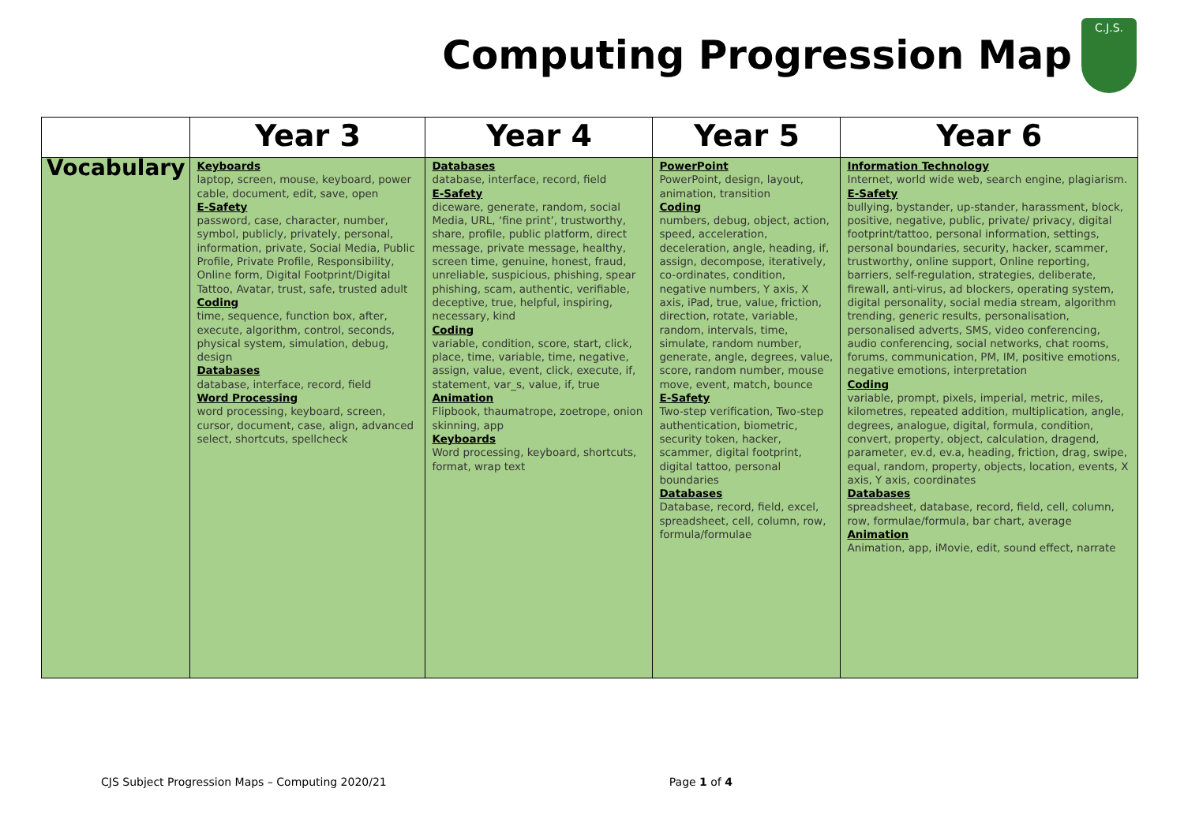Computing Progression Map
C.J.S.
| | Year 3 | Year 4 | Year 5 | Year 6 |
| --- | --- | --- | --- | --- |
| Vocabulary | Keyboards laptop, screen, mouse, keyboard, power cable, document, edit, save, open E-Safety password, case, character, number, symbol, publicly, privately, personal, information, private, Social Media, Public Profile, Private Profile, Responsibility, Online form, Digital Footprint/Digital Tattoo, Avatar, trust, safe, trusted adult Coding time, sequence, function box, after, execute, algorithm, control, seconds, physical system, simulation, debug, design Databases database, interface, record, field Word Processing word processing, keyboard, screen, cursor, document, case, align, advanced select, shortcuts, spellcheck | Databases database, interface, record, field E-Safety diceware, generate, random, social Media, URL, ‘fine print’, trustworthy, share, profile, public platform, direct message, private message, healthy, screen time, genuine, honest, fraud, unreliable, suspicious, phishing, spear phishing, scam, authentic, verifiable, deceptive, true, helpful, inspiring, necessary, kind Coding variable, condition, score, start, click, place, time, variable, time, negative, assign, value, event, click, execute, if, statement, var_s, value, if, true Animation Flipbook, thaumatrope, zoetrope, onion skinning, app Keyboards Word processing, keyboard, shortcuts, format, wrap text | PowerPoint PowerPoint, design, layout, animation, transition Coding numbers, debug, object, action, speed, acceleration, deceleration, angle, heading, if, assign, decompose, iteratively, co-ordinates, condition, negative numbers, Y axis, X axis, iPad, true, value, friction, direction, rotate, variable, random, intervals, time, simulate, random number, generate, angle, degrees, value, score, random number, mouse move, event, match, bounce E-Safety Two-step verification, Two-step authentication, biometric, security token, hacker, scammer, digital footprint, digital tattoo, personal boundaries Databases Database, record, field, excel, spreadsheet, cell, column, row, formula/formulae | Information Technology Internet, world wide web, search engine, plagiarism. E-Safety bullying, bystander, up-stander, harassment, block, positive, negative, public, private/ privacy, digital footprint/tattoo, personal information, settings, personal boundaries, security, hacker, scammer, trustworthy, online support, Online reporting, barriers, self-regulation, strategies, deliberate, firewall, anti-virus, ad blockers, operating system, digital personality, social media stream, algorithm trending, generic results, personalisation, personalised adverts, SMS, video conferencing, audio conferencing, social networks, chat rooms, forums, communication, PM, IM, positive emotions, negative emotions, interpretation Coding variable, prompt, pixels, imperial, metric, miles, kilometres, repeated addition, multiplication, angle, degrees, analogue, digital, formula, condition, convert, property, object, calculation, dragend, parameter, ev.d, ev.a, heading, friction, drag, swipe, equal, random, property, objects, location, events, X axis, Y axis, coordinates Databases spreadsheet, database, record, field, cell, column, row, formulae/formula, bar chart, average Animation Animation, app, iMovie, edit, sound effect, narrate |
CJS Subject Progression Maps – Computing 2020/21 Page 1 of 4